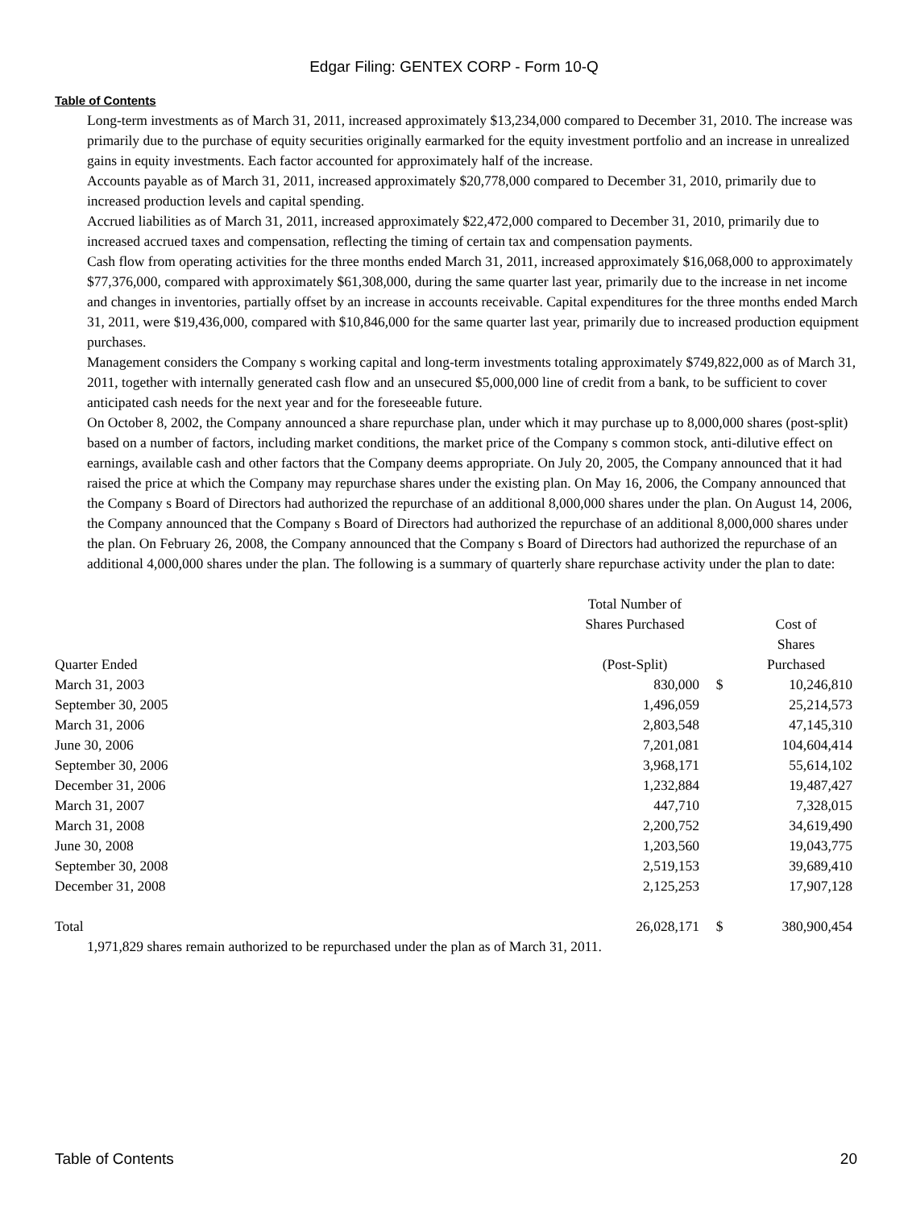Edgar Filing: GENTEX CORP - Form 10-Q
Table of Contents
Long-term investments as of March 31, 2011, increased approximately $13,234,000 compared to December 31, 2010. The increase was primarily due to the purchase of equity securities originally earmarked for the equity investment portfolio and an increase in unrealized gains in equity investments. Each factor accounted for approximately half of the increase.
Accounts payable as of March 31, 2011, increased approximately $20,778,000 compared to December 31, 2010, primarily due to increased production levels and capital spending.
Accrued liabilities as of March 31, 2011, increased approximately $22,472,000 compared to December 31, 2010, primarily due to increased accrued taxes and compensation, reflecting the timing of certain tax and compensation payments.
Cash flow from operating activities for the three months ended March 31, 2011, increased approximately $16,068,000 to approximately $77,376,000, compared with approximately $61,308,000, during the same quarter last year, primarily due to the increase in net income and changes in inventories, partially offset by an increase in accounts receivable. Capital expenditures for the three months ended March 31, 2011, were $19,436,000, compared with $10,846,000 for the same quarter last year, primarily due to increased production equipment purchases.
Management considers the Company s working capital and long-term investments totaling approximately $749,822,000 as of March 31, 2011, together with internally generated cash flow and an unsecured $5,000,000 line of credit from a bank, to be sufficient to cover anticipated cash needs for the next year and for the foreseeable future.
On October 8, 2002, the Company announced a share repurchase plan, under which it may purchase up to 8,000,000 shares (post-split) based on a number of factors, including market conditions, the market price of the Company s common stock, anti-dilutive effect on earnings, available cash and other factors that the Company deems appropriate. On July 20, 2005, the Company announced that it had raised the price at which the Company may repurchase shares under the existing plan. On May 16, 2006, the Company announced that the Company s Board of Directors had authorized the repurchase of an additional 8,000,000 shares under the plan. On August 14, 2006, the Company announced that the Company s Board of Directors had authorized the repurchase of an additional 8,000,000 shares under the plan. On February 26, 2008, the Company announced that the Company s Board of Directors had authorized the repurchase of an additional 4,000,000 shares under the plan. The following is a summary of quarterly share repurchase activity under the plan to date:
| Quarter Ended | Total Number of Shares Purchased (Post-Split) | | Cost of Shares Purchased |
| --- | --- | --- | --- |
| March 31, 2003 | 830,000 | $ | 10,246,810 |
| September 30, 2005 | 1,496,059 | | 25,214,573 |
| March 31, 2006 | 2,803,548 | | 47,145,310 |
| June 30, 2006 | 7,201,081 | | 104,604,414 |
| September 30, 2006 | 3,968,171 | | 55,614,102 |
| December 31, 2006 | 1,232,884 | | 19,487,427 |
| March 31, 2007 | 447,710 | | 7,328,015 |
| March 31, 2008 | 2,200,752 | | 34,619,490 |
| June 30, 2008 | 1,203,560 | | 19,043,775 |
| September 30, 2008 | 2,519,153 | | 39,689,410 |
| December 31, 2008 | 2,125,253 | | 17,907,128 |
| Total | 26,028,171 | $ | 380,900,454 |
1,971,829 shares remain authorized to be repurchased under the plan as of March 31, 2011.
Table of Contents 20